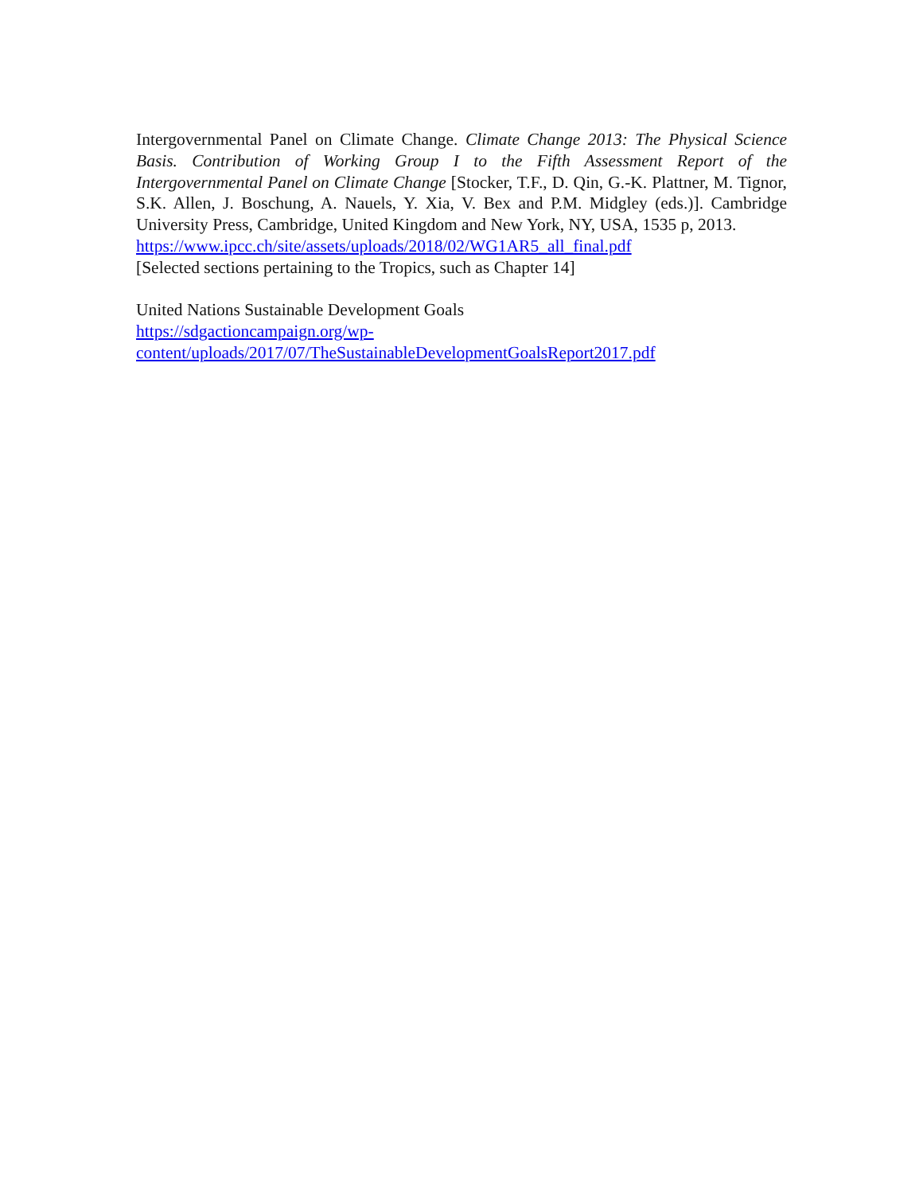Intergovernmental Panel on Climate Change. Climate Change 2013: The Physical Science Basis. Contribution of Working Group I to the Fifth Assessment Report of the Intergovernmental Panel on Climate Change [Stocker, T.F., D. Qin, G.-K. Plattner, M. Tignor, S.K. Allen, J. Boschung, A. Nauels, Y. Xia, V. Bex and P.M. Midgley (eds.)]. Cambridge University Press, Cambridge, United Kingdom and New York, NY, USA, 1535 p, 2013.
https://www.ipcc.ch/site/assets/uploads/2018/02/WG1AR5_all_final.pdf
[Selected sections pertaining to the Tropics, such as Chapter 14]
United Nations Sustainable Development Goals
https://sdgactioncampaign.org/wp-
content/uploads/2017/07/TheSustainableDevelopmentGoalsReport2017.pdf